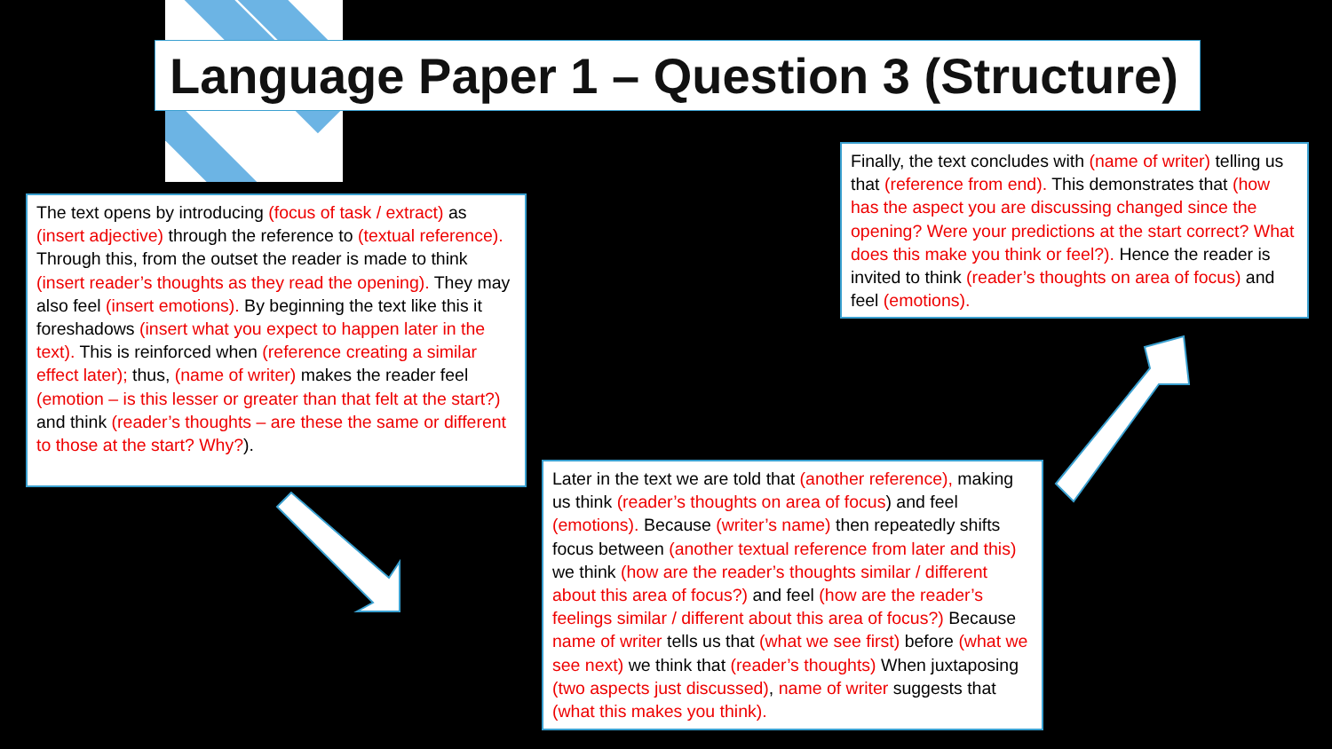Language Paper 1 – Question 3 (Structure)
The text opens by introducing (focus of task / extract) as (insert adjective) through the reference to (textual reference). Through this, from the outset the reader is made to think (insert reader’s thoughts as they read the opening). They may also feel (insert emotions). By beginning the text like this it foreshadows (insert what you expect to happen later in the text). This is reinforced when (reference creating a similar effect later); thus, (name of writer) makes the reader feel (emotion – is this lesser or greater than that felt at the start?) and think (reader’s thoughts – are these the same or different to those at the start? Why?).
Finally, the text concludes with (name of writer) telling us that (reference from end). This demonstrates that (how has the aspect you are discussing changed since the opening? Were your predictions at the start correct? What does this make you think or feel?). Hence the reader is invited to think (reader’s thoughts on area of focus) and feel (emotions).
Later in the text we are told that (another reference), making us think (reader’s thoughts on area of focus) and feel (emotions). Because (writer’s name) then repeatedly shifts focus between (another textual reference from later and this) we think (how are the reader’s thoughts similar / different about this area of focus?) and feel (how are the reader’s feelings similar / different about this area of focus?) Because name of writer tells us that (what we see first) before (what we see next) we think that (reader’s thoughts) When juxtaposing (two aspects just discussed), name of writer suggests that (what this makes you think).